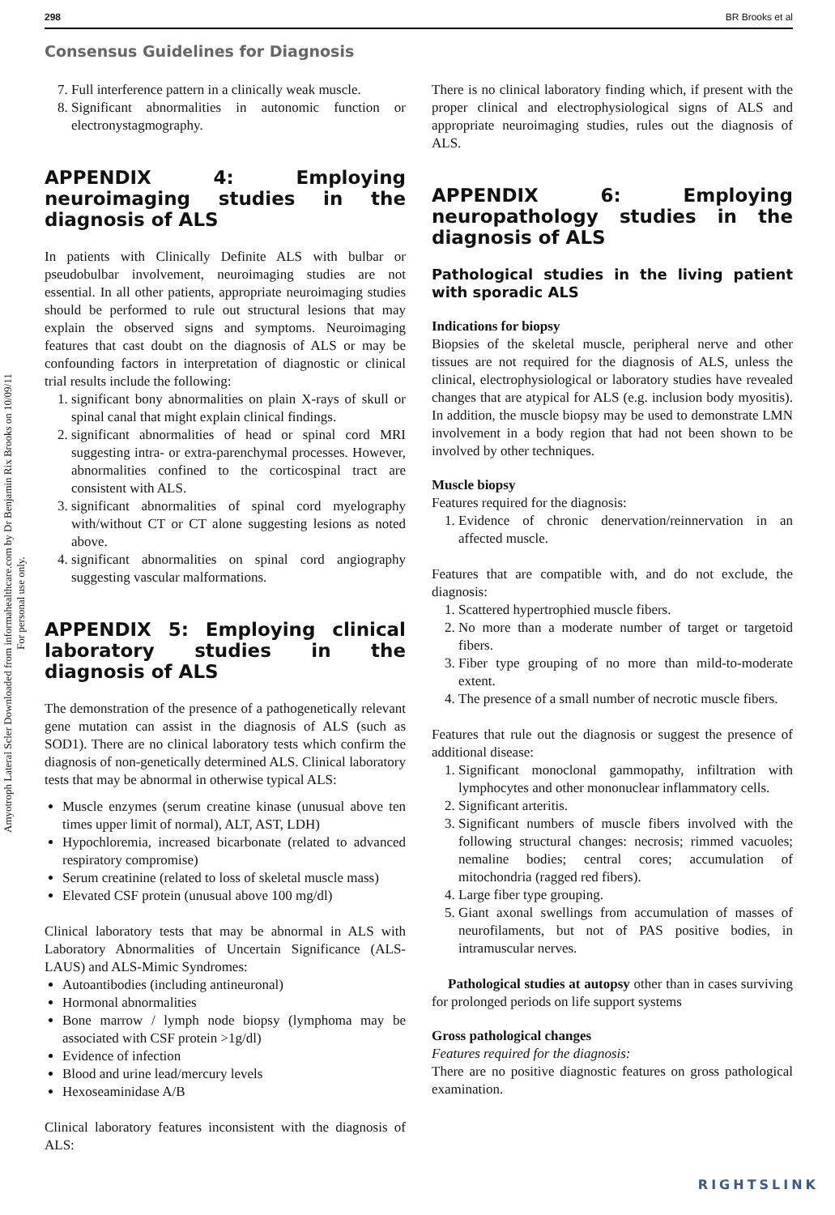298 BR Brooks et al
Consensus Guidelines for Diagnosis
Amyotroph Lateral Scler Downloaded from informahealthcare.com by Dr Benjamin Rix Brooks on 10/09/11
For personal use only.
7. Full interference pattern in a clinically weak muscle.
8. Significant abnormalities in autonomic function or electronystagmography.
APPENDIX 4: Employing neuroimaging studies in the diagnosis of ALS
In patients with Clinically Definite ALS with bulbar or pseudobulbar involvement, neuroimaging studies are not essential. In all other patients, appropriate neuroimaging studies should be performed to rule out structural lesions that may explain the observed signs and symptoms. Neuroimaging features that cast doubt on the diagnosis of ALS or may be confounding factors in interpretation of diagnostic or clinical trial results include the following:
1. significant bony abnormalities on plain X-rays of skull or spinal canal that might explain clinical findings.
2. significant abnormalities of head or spinal cord MRI suggesting intra- or extra-parenchymal processes. However, abnormalities confined to the corticospinal tract are consistent with ALS.
3. significant abnormalities of spinal cord myelography with/without CT or CT alone suggesting lesions as noted above.
4. significant abnormalities on spinal cord angiography suggesting vascular malformations.
APPENDIX 5: Employing clinical laboratory studies in the diagnosis of ALS
The demonstration of the presence of a pathogenetically relevant gene mutation can assist in the diagnosis of ALS (such as SOD1). There are no clinical laboratory tests which confirm the diagnosis of non-genetically determined ALS. Clinical laboratory tests that may be abnormal in otherwise typical ALS:
Muscle enzymes (serum creatine kinase (unusual above ten times upper limit of normal), ALT, AST, LDH)
Hypochloremia, increased bicarbonate (related to advanced respiratory compromise)
Serum creatinine (related to loss of skeletal muscle mass)
Elevated CSF protein (unusual above 100 mg/dl)
Clinical laboratory tests that may be abnormal in ALS with Laboratory Abnormalities of Uncertain Significance (ALS-LAUS) and ALS-Mimic Syndromes:
Autoantibodies (including antineuronal)
Hormonal abnormalities
Bone marrow / lymph node biopsy (lymphoma may be associated with CSF protein >1g/dl)
Evidence of infection
Blood and urine lead/mercury levels
Hexoseaminidase A/B
Clinical laboratory features inconsistent with the diagnosis of ALS:
There is no clinical laboratory finding which, if present with the proper clinical and electrophysiological signs of ALS and appropriate neuroimaging studies, rules out the diagnosis of ALS.
APPENDIX 6: Employing neuropathology studies in the diagnosis of ALS
Pathological studies in the living patient with sporadic ALS
Indications for biopsy
Biopsies of the skeletal muscle, peripheral nerve and other tissues are not required for the diagnosis of ALS, unless the clinical, electrophysiological or laboratory studies have revealed changes that are atypical for ALS (e.g. inclusion body myositis). In addition, the muscle biopsy may be used to demonstrate LMN involvement in a body region that had not been shown to be involved by other techniques.
Muscle biopsy
Features required for the diagnosis:
1. Evidence of chronic denervation/reinnervation in an affected muscle.
Features that are compatible with, and do not exclude, the diagnosis:
1. Scattered hypertrophied muscle fibers.
2. No more than a moderate number of target or targetoid fibers.
3. Fiber type grouping of no more than mild-to-moderate extent.
4. The presence of a small number of necrotic muscle fibers.
Features that rule out the diagnosis or suggest the presence of additional disease:
1. Significant monoclonal gammopathy, infiltration with lymphocytes and other mononuclear inflammatory cells.
2. Significant arteritis.
3. Significant numbers of muscle fibers involved with the following structural changes: necrosis; rimmed vacuoles; nemaline bodies; central cores; accumulation of mitochondria (ragged red fibers).
4. Large fiber type grouping.
5. Giant axonal swellings from accumulation of masses of neurofilaments, but not of PAS positive bodies, in intramuscular nerves.
Pathological studies at autopsy other than in cases surviving for prolonged periods on life support systems
Gross pathological changes
Features required for the diagnosis:
There are no positive diagnostic features on gross pathological examination.
RIGHTSLINK